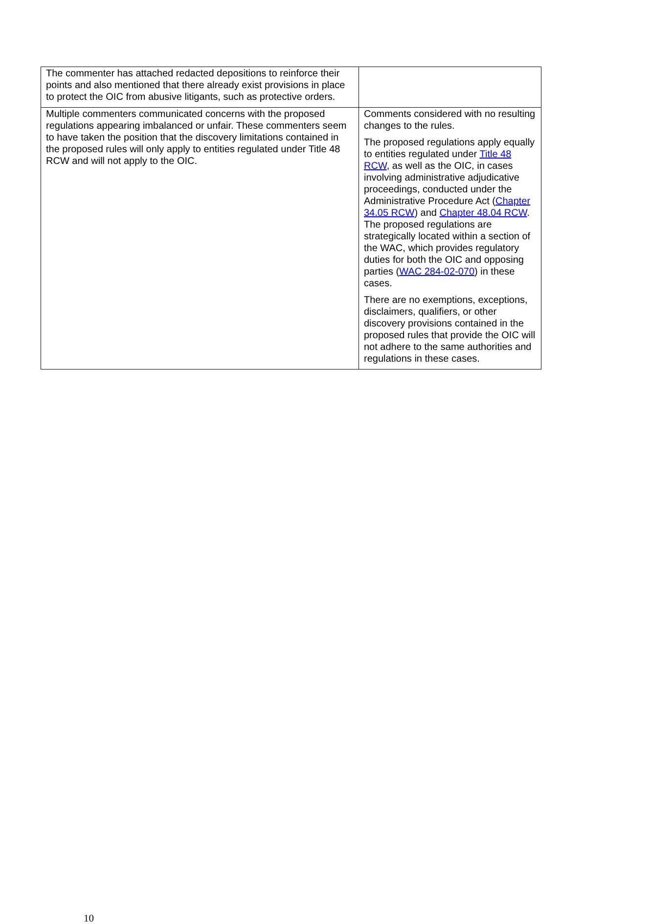| The commenter has attached redacted depositions to reinforce their points and also mentioned that there already exist provisions in place to protect the OIC from abusive litigants, such as protective orders. | |
| Multiple commenters communicated concerns with the proposed regulations appearing imbalanced or unfair. These commenters seem to have taken the position that the discovery limitations contained in the proposed rules will only apply to entities regulated under Title 48 RCW and will not apply to the OIC. | Comments considered with no resulting changes to the rules. The proposed regulations apply equally to entities regulated under Title 48 RCW , as well as the OIC, in cases involving administrative adjudicative proceedings, conducted under the Administrative Procedure Act ( Chapter 34.05 RCW ) and Chapter 48.04 RCW . The proposed regulations are strategically located within a section of the WAC, which provides regulatory duties for both the OIC and opposing parties ( WAC 284-02-070 ) in these cases. There are no exemptions, exceptions, disclaimers, qualifiers, or other discovery provisions contained in the proposed rules that provide the OIC will not adhere to the same authorities and regulations in these cases. |
10